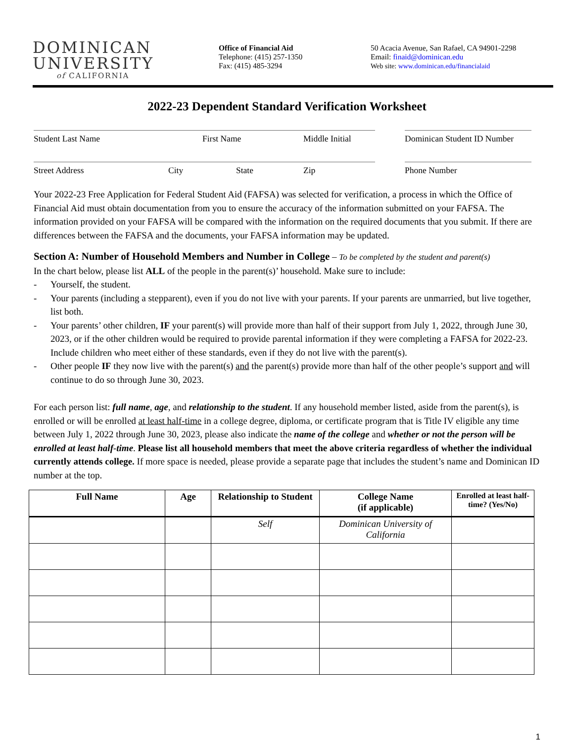DOMINICAN
UNIVERSITY
of CALIFORNIA
Office of Financial Aid
Telephone: (415) 257-1350
Fax: (415) 485-3294
50 Acacia Avenue, San Rafael, CA 94901-2298
Email: finaid@dominican.edu
Web site: www.dominican.edu/financialaid
2022-23 Dependent Standard Verification Worksheet
Student Last Name First Name Middle Initial Dominican Student ID Number
Street Address City State Zip Phone Number
Your 2022-23 Free Application for Federal Student Aid (FAFSA) was selected for verification, a process in which the Office of Financial Aid must obtain documentation from you to ensure the accuracy of the information submitted on your FAFSA. The information provided on your FAFSA will be compared with the information on the required documents that you submit. If there are differences between the FAFSA and the documents, your FAFSA information may be updated.
Section A: Number of Household Members and Number in College – To be completed by the student and parent(s)
In the chart below, please list ALL of the people in the parent(s)’ household. Make sure to include:
- Yourself, the student.
- Your parents (including a stepparent), even if you do not live with your parents. If your parents are unmarried, but live together, list both.
- Your parents’ other children, IF your parent(s) will provide more than half of their support from July 1, 2022, through June 30, 2023, or if the other children would be required to provide parental information if they were completing a FAFSA for 2022-23. Include children who meet either of these standards, even if they do not live with the parent(s).
- Other people IF they now live with the parent(s) and the parent(s) provide more than half of the other people’s support and will continue to do so through June 30, 2023.
For each person list: full name, age, and relationship to the student. If any household member listed, aside from the parent(s), is enrolled or will be enrolled at least half-time in a college degree, diploma, or certificate program that is Title IV eligible any time between July 1, 2022 through June 30, 2023, please also indicate the name of the college and whether or not the person will be enrolled at least half-time. Please list all household members that meet the above criteria regardless of whether the individual currently attends college. If more space is needed, please provide a separate page that includes the student’s name and Dominican ID number at the top.
| Full Name | Age | Relationship to Student | College Name (if applicable) | Enrolled at least half-time? (Yes/No) |
| --- | --- | --- | --- | --- |
| | | Self | Dominican University of California | |
1